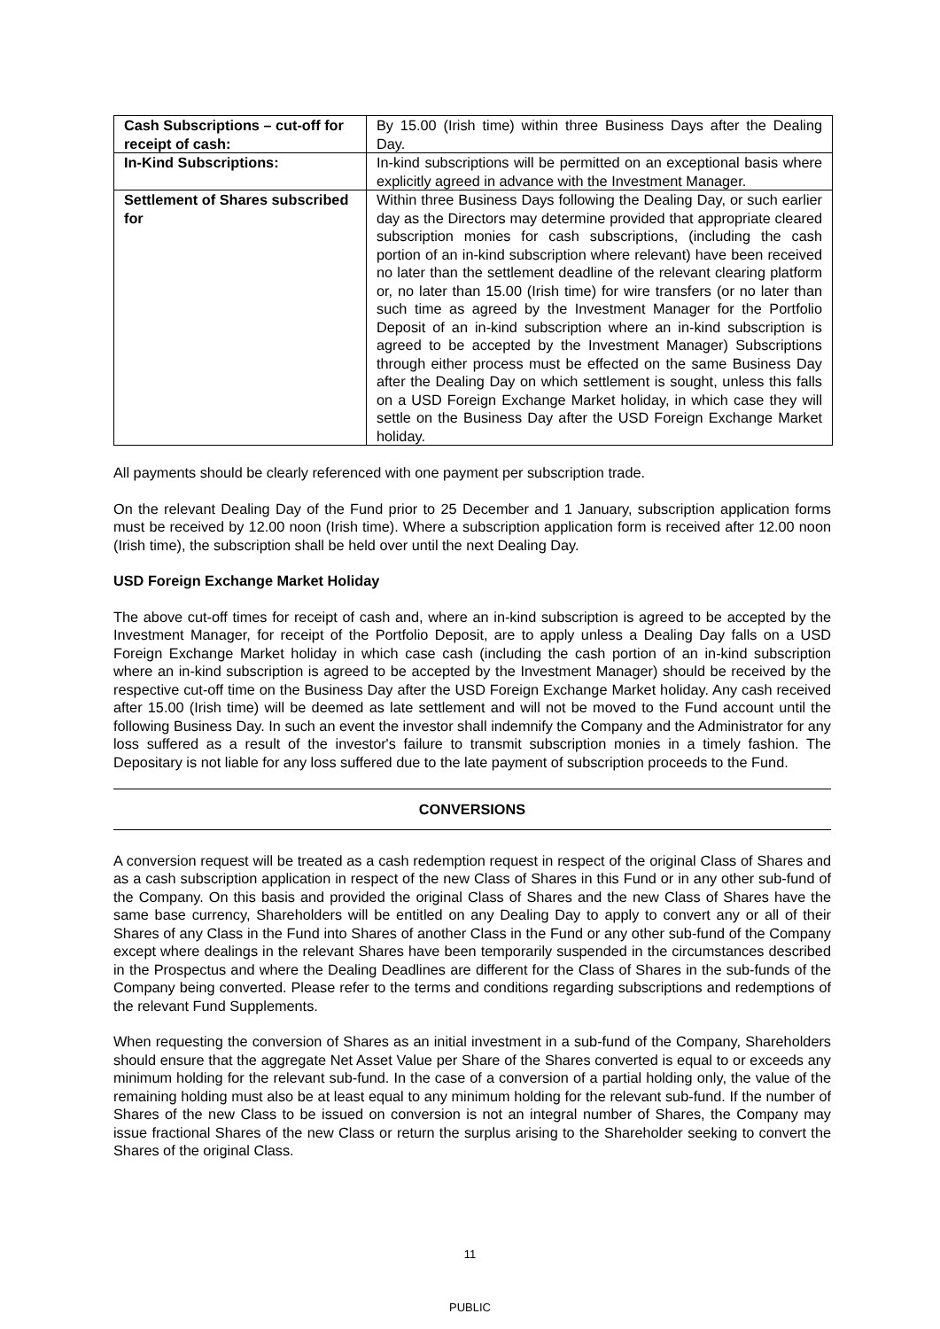| Cash Subscriptions – cut-off for receipt of cash: | By 15.00 (Irish time) within three Business Days after the Dealing Day. |
| In-Kind Subscriptions: | In-kind subscriptions will be permitted on an exceptional basis where explicitly agreed in advance with the Investment Manager. |
| Settlement of Shares subscribed for | Within three Business Days following the Dealing Day, or such earlier day as the Directors may determine provided that appropriate cleared subscription monies for cash subscriptions, (including the cash portion of an in-kind subscription where relevant) have been received no later than the settlement deadline of the relevant clearing platform or, no later than 15.00 (Irish time) for wire transfers (or no later than such time as agreed by the Investment Manager for the Portfolio Deposit of an in-kind subscription where an in-kind subscription is agreed to be accepted by the Investment Manager) Subscriptions through either process must be effected on the same Business Day after the Dealing Day on which settlement is sought, unless this falls on a USD Foreign Exchange Market holiday, in which case they will settle on the Business Day after the USD Foreign Exchange Market holiday. |
All payments should be clearly referenced with one payment per subscription trade.
On the relevant Dealing Day of the Fund prior to 25 December and 1 January, subscription application forms must be received by 12.00 noon (Irish time). Where a subscription application form is received after 12.00 noon (Irish time), the subscription shall be held over until the next Dealing Day.
USD Foreign Exchange Market Holiday
The above cut-off times for receipt of cash and, where an in-kind subscription is agreed to be accepted by the Investment Manager, for receipt of the Portfolio Deposit, are to apply unless a Dealing Day falls on a USD Foreign Exchange Market holiday in which case cash (including the cash portion of an in-kind subscription where an in-kind subscription is agreed to be accepted by the Investment Manager) should be received by the respective cut-off time on the Business Day after the USD Foreign Exchange Market holiday. Any cash received after 15.00 (Irish time) will be deemed as late settlement and will not be moved to the Fund account until the following Business Day. In such an event the investor shall indemnify the Company and the Administrator for any loss suffered as a result of the investor's failure to transmit subscription monies in a timely fashion. The Depositary is not liable for any loss suffered due to the late payment of subscription proceeds to the Fund.
CONVERSIONS
A conversion request will be treated as a cash redemption request in respect of the original Class of Shares and as a cash subscription application in respect of the new Class of Shares in this Fund or in any other sub-fund of the Company. On this basis and provided the original Class of Shares and the new Class of Shares have the same base currency, Shareholders will be entitled on any Dealing Day to apply to convert any or all of their Shares of any Class in the Fund into Shares of another Class in the Fund or any other sub-fund of the Company except where dealings in the relevant Shares have been temporarily suspended in the circumstances described in the Prospectus and where the Dealing Deadlines are different for the Class of Shares in the sub-funds of the Company being converted. Please refer to the terms and conditions regarding subscriptions and redemptions of the relevant Fund Supplements.
When requesting the conversion of Shares as an initial investment in a sub-fund of the Company, Shareholders should ensure that the aggregate Net Asset Value per Share of the Shares converted is equal to or exceeds any minimum holding for the relevant sub-fund. In the case of a conversion of a partial holding only, the value of the remaining holding must also be at least equal to any minimum holding for the relevant sub-fund. If the number of Shares of the new Class to be issued on conversion is not an integral number of Shares, the Company may issue fractional Shares of the new Class or return the surplus arising to the Shareholder seeking to convert the Shares of the original Class.
11
PUBLIC